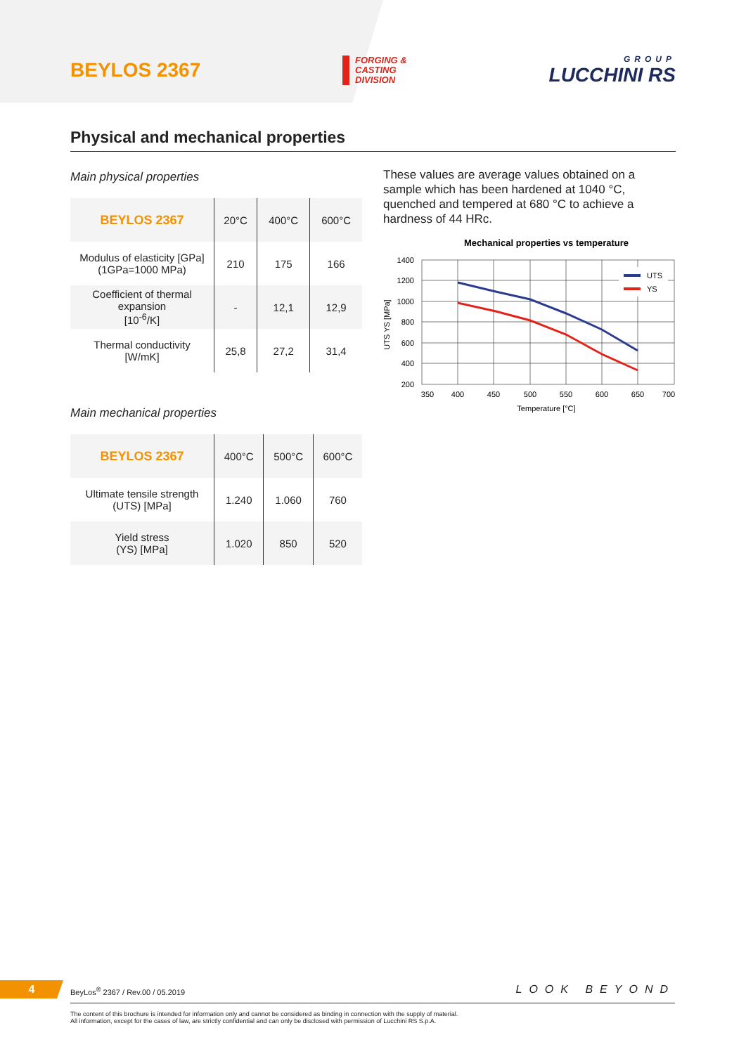BEYLOS 2367
FORGING &
CASTING
DIVISION
GROUP
LUCCHINI RS
Physical and mechanical properties
Main physical properties
| BEYLOS 2367 | 20°C | 400°C | 600°C |
| --- | --- | --- | --- |
| Modulus of elasticity [GPa] (1GPa=1000 MPa) | 210 | 175 | 166 |
| Coefficient of thermal expansion [10<sup>-6</sup>/K] | - | 12,1 | 12,9 |
| Thermal conductivity [W/mK] | 25,8 | 27,2 | 31,4 |
Main mechanical properties
| BEYLOS 2367 | 400°C | 500°C | 600°C |
| --- | --- | --- | --- |
| Ultimate tensile strength (UTS) [MPa] | 1.240 | 1.060 | 760 |
| Yield stress (YS) [MPa] | 1.020 | 850 | 520 |
These values are average values obtained on a sample which has been hardened at 1040 °C, quenched and tempered at 680 °C to achieve a hardness of 44 HRc.
Mechanical properties vs temperature
UTS
YS
1400
1200
1000
800
600
400
200
350
400
450
500
550
600
650
700
Temperature [°C]
UTS YS [MPa]
4
BeyLos<sup>®</sup> 2367 / Rev.00 / 05.2019
LOOK BEYOND
The content of this brochure is intended for information only and cannot be considered as binding in connection with the supply of material.
All information, except for the cases of law, are strictly confidential and can only be disclosed with permission of Lucchini RS S.p.A.